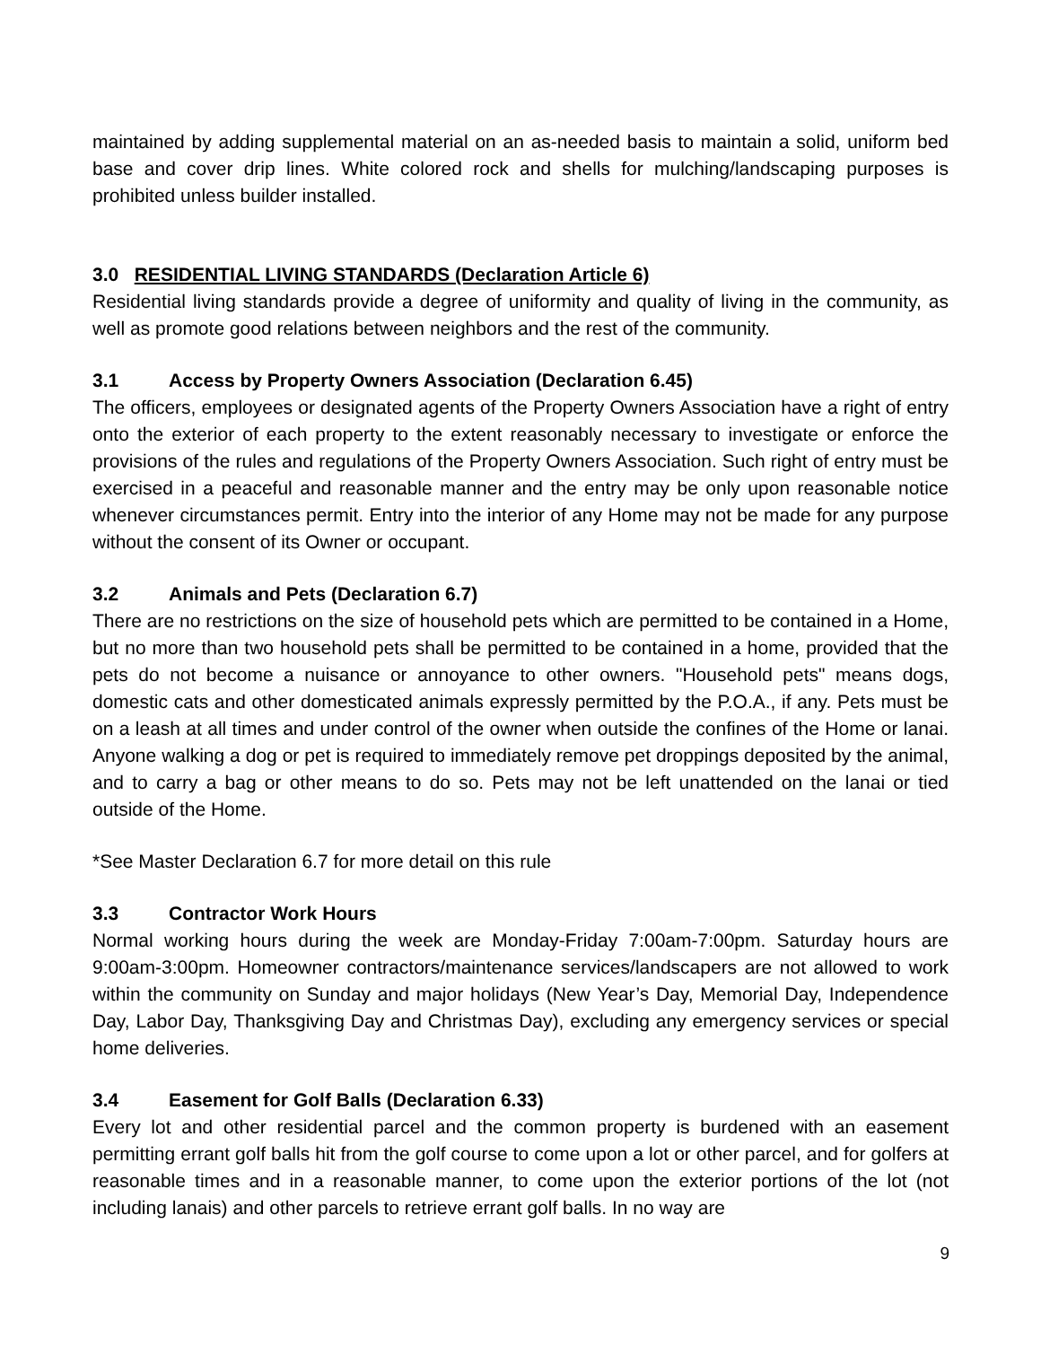maintained by adding supplemental material on an as-needed basis to maintain a solid, uniform bed base and cover drip lines. White colored rock and shells for mulching/landscaping purposes is prohibited unless builder installed.
3.0 RESIDENTIAL LIVING STANDARDS (Declaration Article 6)
Residential living standards provide a degree of uniformity and quality of living in the community, as well as promote good relations between neighbors and the rest of the community.
3.1 Access by Property Owners Association (Declaration 6.45)
The officers, employees or designated agents of the Property Owners Association have a right of entry onto the exterior of each property to the extent reasonably necessary to investigate or enforce the provisions of the rules and regulations of the Property Owners Association. Such right of entry must be exercised in a peaceful and reasonable manner and the entry may be only upon reasonable notice whenever circumstances permit. Entry into the interior of any Home may not be made for any purpose without the consent of its Owner or occupant.
3.2 Animals and Pets (Declaration 6.7)
There are no restrictions on the size of household pets which are permitted to be contained in a Home, but no more than two household pets shall be permitted to be contained in a home, provided that the pets do not become a nuisance or annoyance to other owners. "Household pets" means dogs, domestic cats and other domesticated animals expressly permitted by the P.O.A., if any. Pets must be on a leash at all times and under control of the owner when outside the confines of the Home or lanai. Anyone walking a dog or pet is required to immediately remove pet droppings deposited by the animal, and to carry a bag or other means to do so. Pets may not be left unattended on the lanai or tied outside of the Home.
*See Master Declaration 6.7 for more detail on this rule
3.3 Contractor Work Hours
Normal working hours during the week are Monday-Friday 7:00am-7:00pm. Saturday hours are 9:00am-3:00pm. Homeowner contractors/maintenance services/landscapers are not allowed to work within the community on Sunday and major holidays (New Year’s Day, Memorial Day, Independence Day, Labor Day, Thanksgiving Day and Christmas Day), excluding any emergency services or special home deliveries.
3.4 Easement for Golf Balls (Declaration 6.33)
Every lot and other residential parcel and the common property is burdened with an easement permitting errant golf balls hit from the golf course to come upon a lot or other parcel, and for golfers at reasonable times and in a reasonable manner, to come upon the exterior portions of the lot (not including lanais) and other parcels to retrieve errant golf balls. In no way are
9